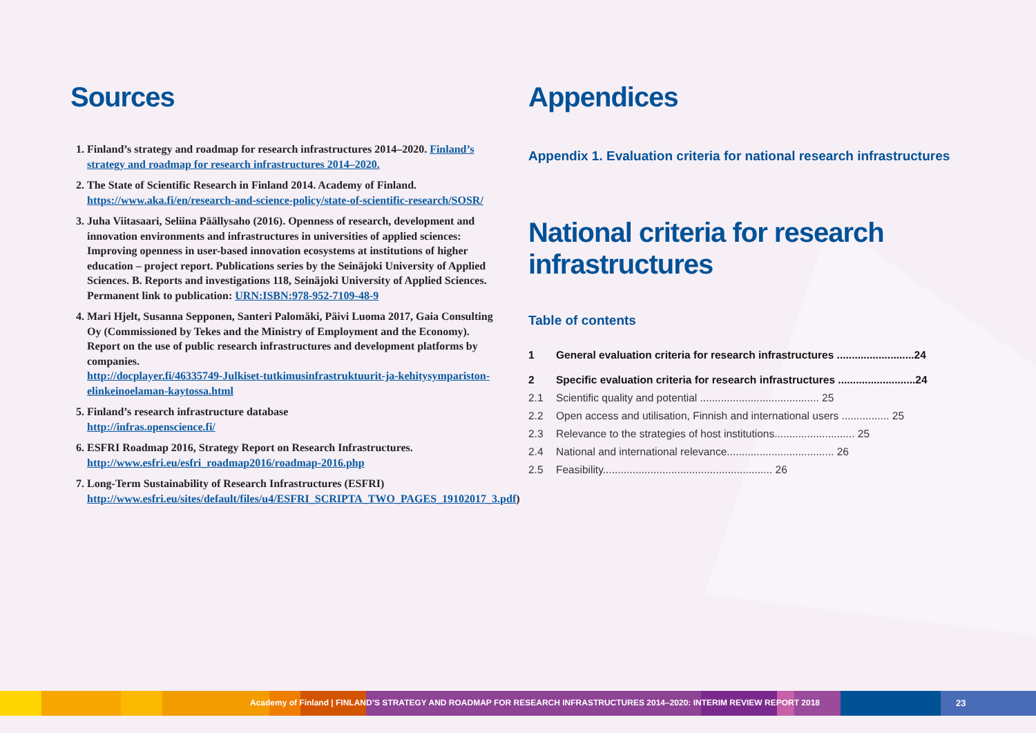Sources
1. Finland’s strategy and roadmap for research infrastructures 2014–2020. Finland’s strategy and roadmap for research infrastructures 2014–2020.
2. The State of Scientific Research in Finland 2014. Academy of Finland. https://www.aka.fi/en/research-and-science-policy/state-of-scientific-research/SOSR/
3. Juha Viitasaari, Seliina Päällysaho (2016). Openness of research, development and innovation environments and infrastructures in universities of applied sciences: Improving openness in user-based innovation ecosystems at institutions of higher education – project report. Publications series by the Seinäjoki University of Applied Sciences. B. Reports and investigations 118, Seinäjoki University of Applied Sciences. Permanent link to publication: URN:ISBN:978-952-7109-48-9
4. Mari Hjelt, Susanna Sepponen, Santeri Palomäki, Päivi Luoma 2017, Gaia Consulting Oy (Commissioned by Tekes and the Ministry of Employment and the Economy). Report on the use of public research infrastructures and development platforms by companies.
http://docplayer.fi/46335749-Julkiset-tutkimusinfrastruktuurit-ja-kehitysympariston-elinkeinoelaman-kaytossa.html
5. Finland’s research infrastructure database
http://infras.openscience.fi/
6. ESFRI Roadmap 2016, Strategy Report on Research Infrastructures.
http://www.esfri.eu/esfri_roadmap2016/roadmap-2016.php
7. Long-Term Sustainability of Research Infrastructures (ESFRI)
http://www.esfri.eu/sites/default/files/u4/ESFRI_SCRIPTA_TWO_PAGES_19102017_3.pdf)
Appendices
Appendix 1. Evaluation criteria for national research infrastructures
National criteria for research infrastructures
Table of contents
| 1 | General evaluation criteria for research infrastructures ..........................24 |
| 2 | Specific evaluation criteria for research infrastructures ..........................24 |
| 2.1 | Scientific quality and potential ........................................ 25 |
| 2.2 | Open access and utilisation, Finnish and international users ................ 25 |
| 2.3 | Relevance to the strategies of host institutions........................... 25 |
| 2.4 | National and international relevance.................................... 26 |
| 2.5 | Feasibility......................................................... 26 |
Academy of Finland | FINLAND’S STRATEGY AND ROADMAP FOR RESEARCH INFRASTRUCTURES 2014–2020: INTERIM REVIEW REPORT 2018
23